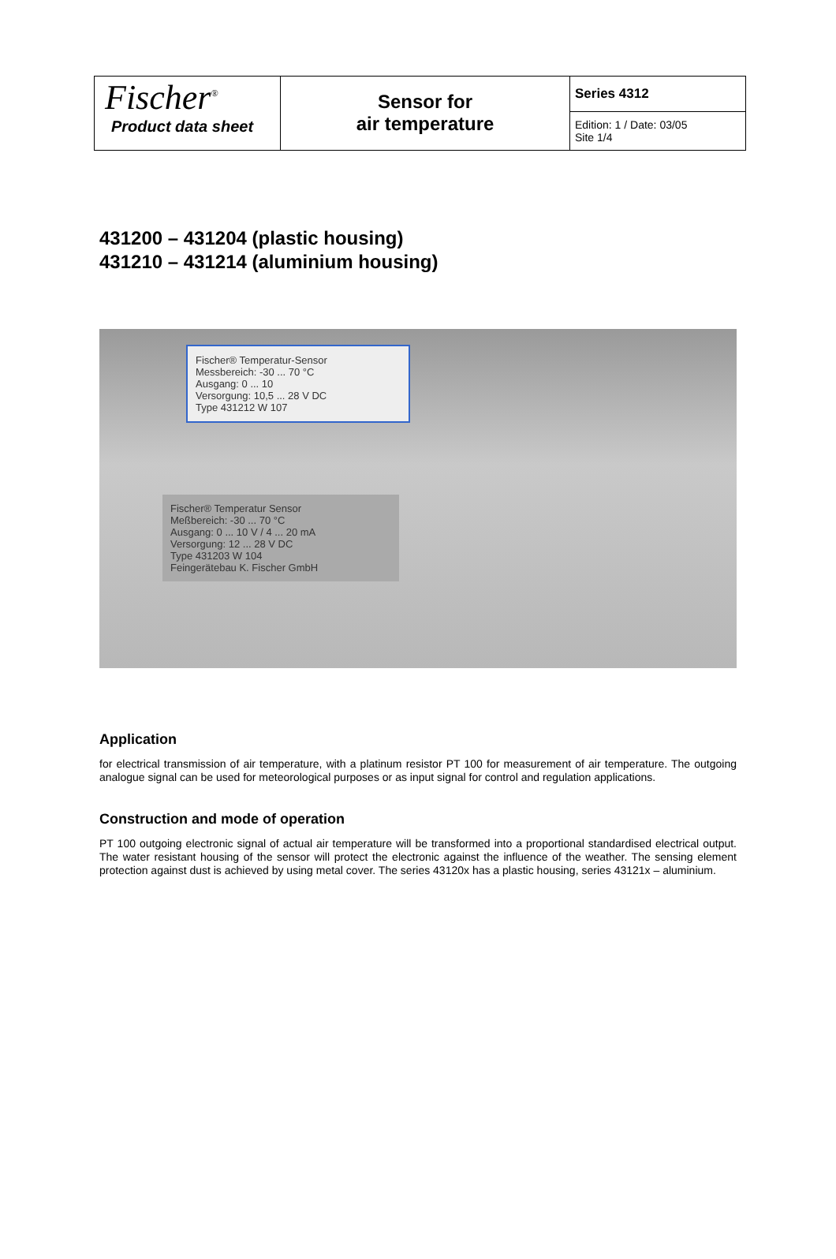| Fischer<sup>®</sup> Product data sheet | Sensor for air temperature | Series 4312 |
| | | Edition: 1 / Date: 03/05 Site 1/4 |
431200 – 431204 (plastic housing)
431210 – 431214 (aluminium housing)
Fischer® Temperatur-Sensor
Messbereich: -30 ... 70 °C
Ausgang: 0 ... 10
Versorgung: 10,5 ... 28 V DC
Type 431212 W 107
Fischer® Temperatur Sensor
Meßbereich: -30 ... 70 °C
Ausgang: 0 ... 10 V / 4 ... 20 mA
Versorgung: 12 ... 28 V DC
Type 431203 W 104
Feingerätebau K. Fischer GmbH
Application
for electrical transmission of air temperature, with a platinum resistor PT 100 for measurement of air temperature. The outgoing analogue signal can be used for meteorological purposes or as input signal for control and regulation applications.
Construction and mode of operation
PT 100 outgoing electronic signal of actual air temperature will be transformed into a proportional standardised electrical output. The water resistant housing of the sensor will protect the electronic against the influence of the weather. The sensing element protection against dust is achieved by using metal cover. The series 43120x has a plastic housing, series 43121x – aluminium.